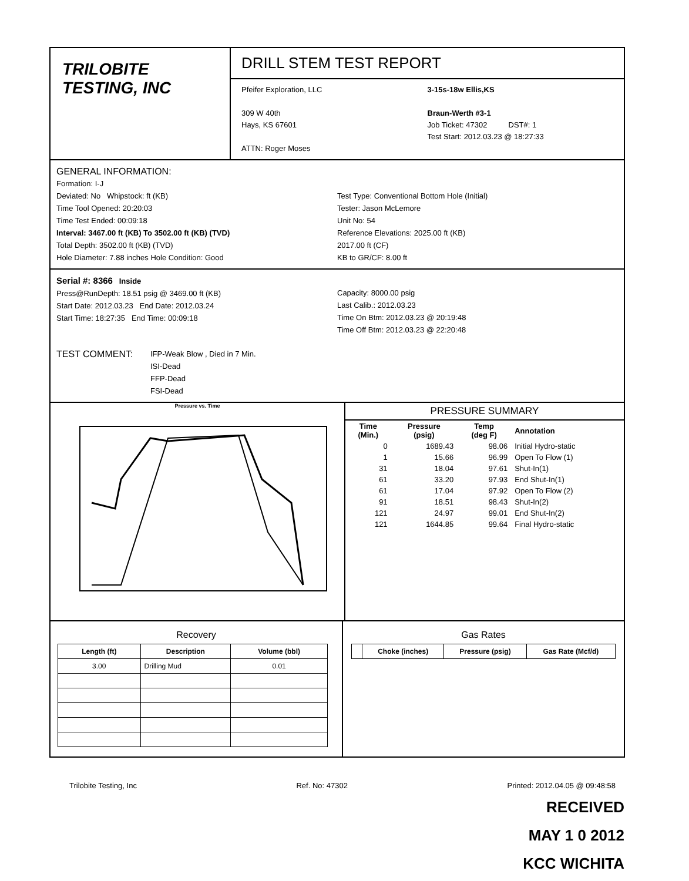TRILOBITE
TESTING, INC
DRILL STEM TEST REPORT
Pfeifer Exploration, LLC
309 W 40th
Hays, KS 67601
ATTN: Roger Moses
3-15s-18w Ellis,KS
Braun-Werth #3-1
Job Ticket: 47302 DST#: 1
Test Start: 2012.03.23 @ 18:27:33
GENERAL INFORMATION:
Formation: I-J
Deviated: No Whipstock: ft (KB)
Time Tool Opened: 20:20:03
Time Test Ended: 00:09:18
Interval: 3467.00 ft (KB) To 3502.00 ft (KB) (TVD)
Total Depth: 3502.00 ft (KB) (TVD)
Hole Diameter: 7.88 inches Hole Condition: Good
Test Type: Conventional Bottom Hole (Initial)
Tester: Jason McLemore
Unit No: 54
Reference Elevations: 2025.00 ft (KB)
2017.00 ft (CF)
KB to GR/CF: 8.00 ft
Serial #: 8366 Inside
Press@RunDepth: 18.51 psig @ 3469.00 ft (KB)
Start Date: 2012.03.23 End Date: 2012.03.24
Start Time: 18:27:35 End Time: 00:09:18
Capacity: 8000.00 psig
Last Calib.: 2012.03.23
Time On Btm: 2012.03.23 @ 20:19:48
Time Off Btm: 2012.03.23 @ 22:20:48
TEST COMMENT:
IFP-Weak Blow , Died in 7 Min.
ISI-Dead
FFP-Dead
FSI-Dead
Pressure vs. Time
PRESSURE SUMMARY
| Time (Min.) | Pressure (psig) | Temp (deg F) | Annotation |
| --- | --- | --- | --- |
| 0 | 1689.43 | 98.06 | Initial Hydro-static |
| 1 | 15.66 | 96.99 | Open To Flow (1) |
| 31 | 18.04 | 97.61 | Shut-In(1) |
| 61 | 33.20 | 97.93 | End Shut-In(1) |
| 61 | 17.04 | 97.92 | Open To Flow (2) |
| 91 | 18.51 | 98.43 | Shut-In(2) |
| 121 | 24.97 | 99.01 | End Shut-In(2) |
| 121 | 1644.85 | 99.64 | Final Hydro-static |
Recovery
| Length (ft) | Description | Volume (bbl) |
| --- | --- | --- |
| 3.00 | Drilling Mud | 0.01 |
Gas Rates
| | Choke (inches) | Pressure (psig) | Gas Rate (Mcf/d) |
| --- | --- | --- | --- |
Trilobite Testing, Inc Ref. No: 47302 Printed: 2012.04.05 @ 09:48:58
RECEIVED
MAY 1 0 2012
KCC WICHITA